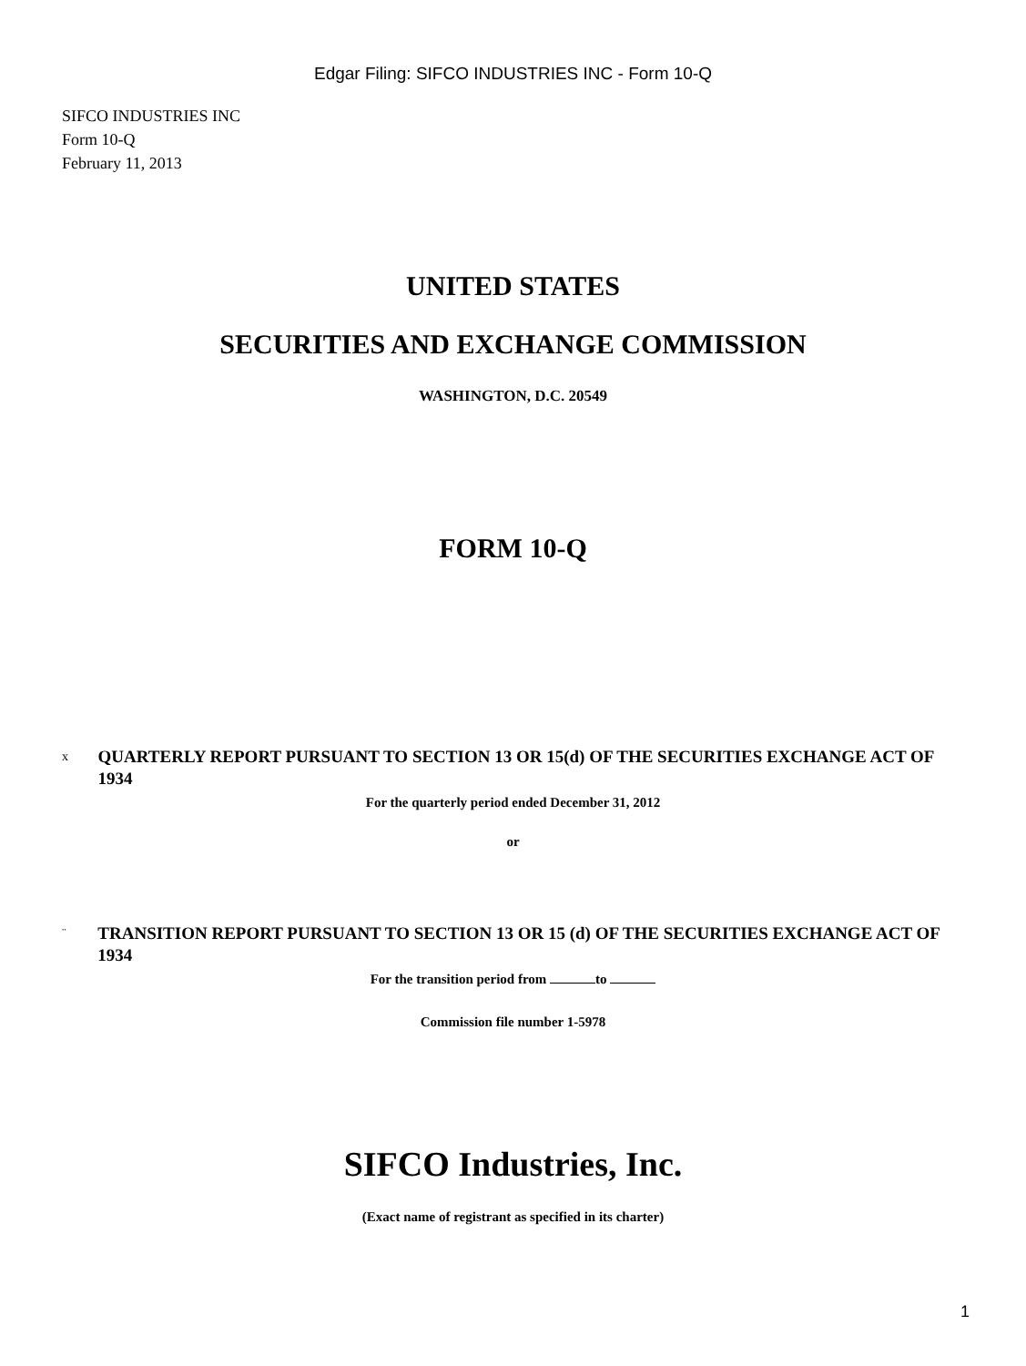Edgar Filing: SIFCO INDUSTRIES INC - Form 10-Q
SIFCO INDUSTRIES INC
Form 10-Q
February 11, 2013
UNITED STATES
SECURITIES AND EXCHANGE COMMISSION
WASHINGTON, D.C. 20549
FORM 10-Q
x QUARTERLY REPORT PURSUANT TO SECTION 13 OR 15(d) OF THE SECURITIES EXCHANGE ACT OF 1934
For the quarterly period ended December 31, 2012
or
¨ TRANSITION REPORT PURSUANT TO SECTION 13 OR 15 (d) OF THE SECURITIES EXCHANGE ACT OF 1934
For the transition period from to
Commission file number 1-5978
SIFCO Industries, Inc.
(Exact name of registrant as specified in its charter)
1